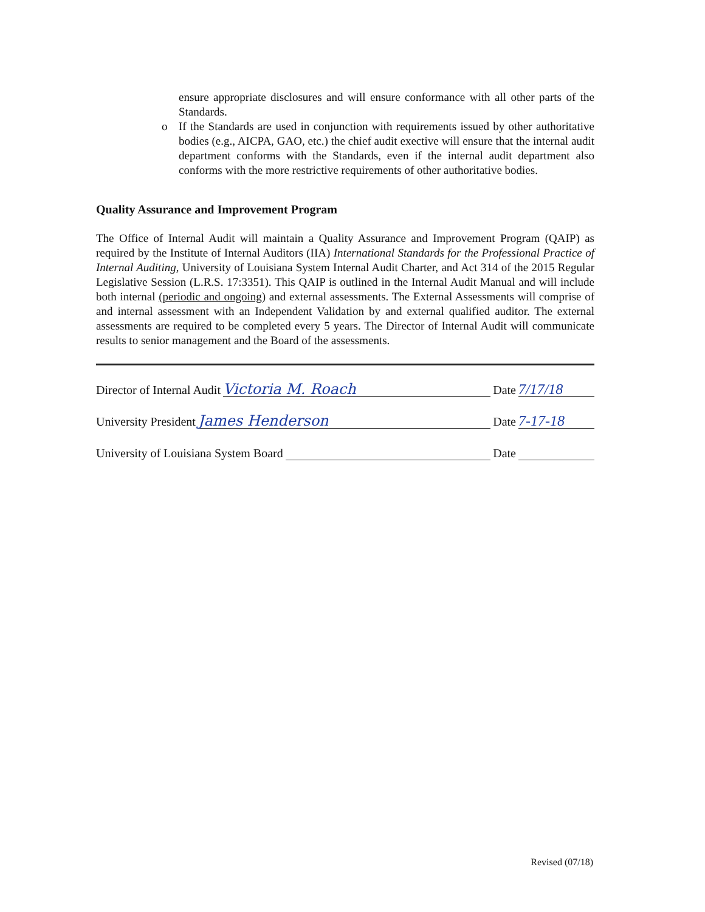ensure appropriate disclosures and will ensure conformance with all other parts of the Standards.
o If the Standards are used in conjunction with requirements issued by other authoritative bodies (e.g., AICPA, GAO, etc.) the chief audit exective will ensure that the internal audit department conforms with the Standards, even if the internal audit department also conforms with the more restrictive requirements of other authoritative bodies.
Quality Assurance and Improvement Program
The Office of Internal Audit will maintain a Quality Assurance and Improvement Program (QAIP) as required by the Institute of Internal Auditors (IIA) International Standards for the Professional Practice of Internal Auditing, University of Louisiana System Internal Audit Charter, and Act 314 of the 2015 Regular Legislative Session (L.R.S. 17:3351). This QAIP is outlined in the Internal Audit Manual and will include both internal (periodic and ongoing) and external assessments. The External Assessments will comprise of and internal assessment with an Independent Validation by and external qualified auditor. The external assessments are required to be completed every 5 years. The Director of Internal Audit will communicate results to senior management and the Board of the assessments.
Director of Internal Audit Victoria M. Roach Date 7/17/18
University President James Henderson Date 7-17-18
University of Louisiana System Board Date
Revised (07/18)